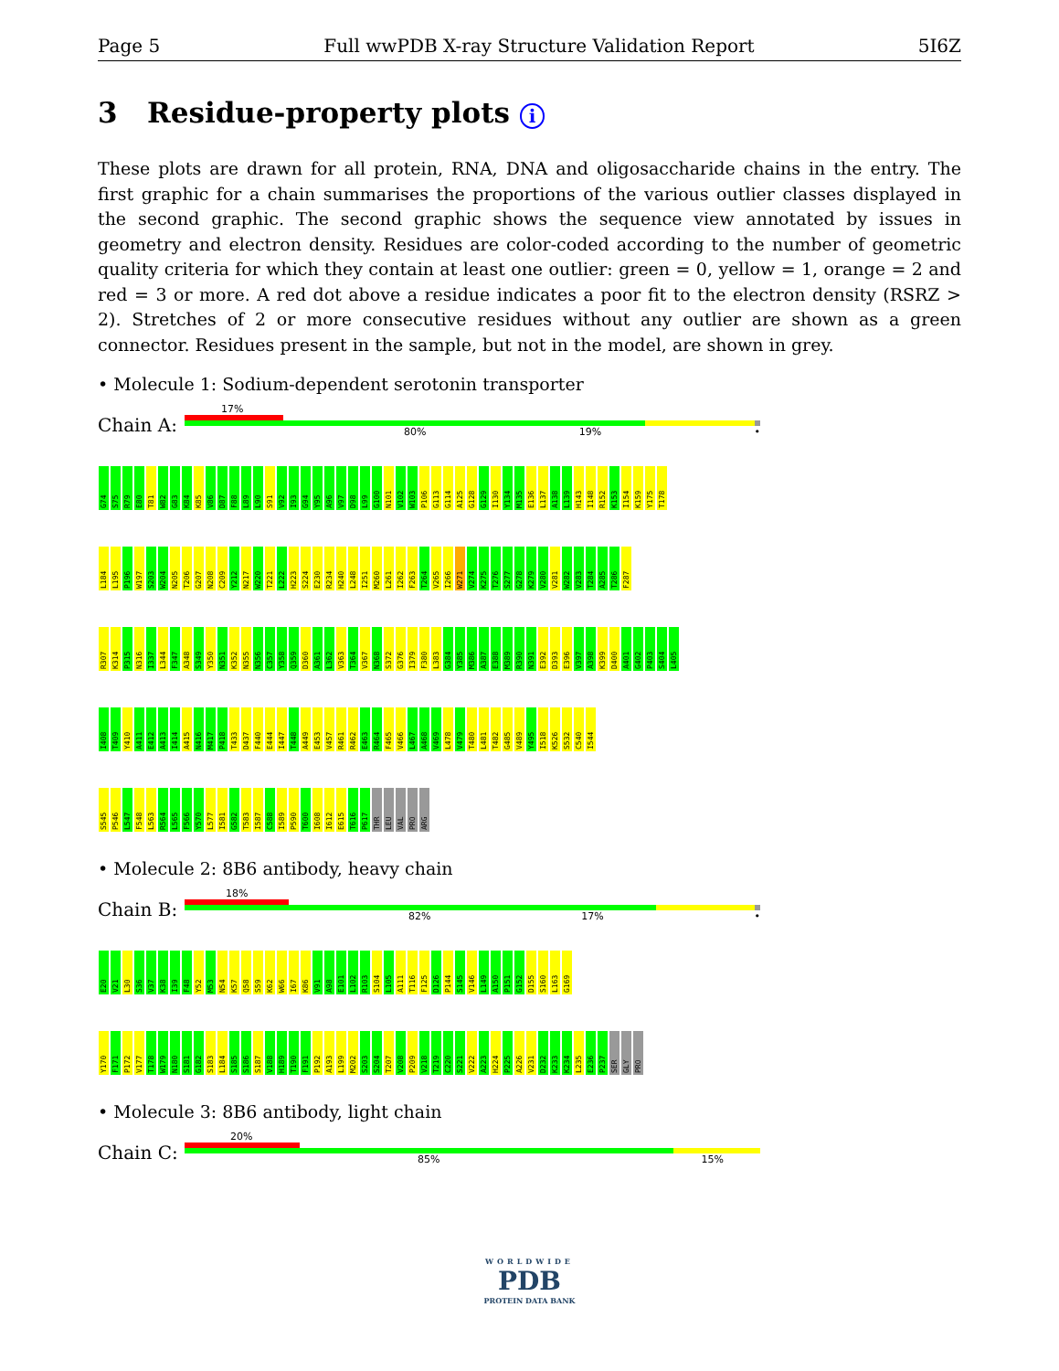Page 5 Full wwPDB X-ray Structure Validation Report 5I6Z
3 Residue-property plots i
These plots are drawn for all protein, RNA, DNA and oligosaccharide chains in the entry. The first graphic for a chain summarises the proportions of the various outlier classes displayed in the second graphic. The second graphic shows the sequence view annotated by issues in geometry and electron density. Residues are color-coded according to the number of geometric quality criteria for which they contain at least one outlier: green = 0, yellow = 1, orange = 2 and red = 3 or more. A red dot above a residue indicates a poor fit to the electron density (RSRZ > 2). Stretches of 2 or more consecutive residues without any outlier are shown as a green connector. Residues present in the sample, but not in the model, are shown in grey.
• Molecule 1: Sodium-dependent serotonin transporter
Chain A:
17%
80% 19% •
G74 S75 R79 E80 T81 W82 G83 K84 K85 V86 D87 F88 L89 L90 S91 V92 I93 G94 Y95 A96 V97 D98 L99 G100 N101 V102 W103 P106 G113 G114 A125 G128 G129 I130 Y134 M135 E136 L137 A138 L139 H143 I148 R152 K153 I154 K159 Y175 T178
L184 L195 P196 W197 S203 W204 N205 T206 G207 N208 C209 Y212 N217 W220 T221 L222 H223 S224 E230 R234 H240 L248 I251 M260 L261 I262 F263 T264 V265 I266 W271 V274 K275 T276 S277 G278 K279 V280 V281 W282 V283 T284 A285 T286 F287
R307 K314 P315 N316 I337 L344 F347 A348 S349 Y350 N351 K352 N355 N356 C357 Y358 Q359 D360 A361 L362 V363 T364 V367 N368 S372 G376 I379 F380 L383 G384 Y385 M386 A387 E388 M389 R390 N391 E392 D393 E396 V397 A398 K399 D400 A401 G402 P403 S404 L405
I408 T409 Y410 A411 E412 A413 I414 A415 N416 M417 P418 T433 D437 F440 E444 I447 T448 A449 E453 V457 R461 R462 E463 R464 F465 V466 L467 A468 V469 L478 V479 T480 L481 T482 G485 V489 Y495 I518 K526 S532 C540 I544
S545 P546 L547 F548 L563 R564 L565 F566 Y570 L577 I581 G582 T583 I587 C588 I589 P590 T600 I608 I612 E615 T616 P617 THR LEU VAL PRO ARG
• Molecule 2: 8B6 antibody, heavy chain
Chain B:
18%
82% 17% •
E20 V21 L30 S36 V37 K38 I39 F48 Y52 M53 N54 K57 Q58 S59 K62 W66 I67 K86 V91 A98 E101 L102 R103 S104 L105 A111 T116 F125 D126 P144 S145 V146 L149 A150 P151 G152 D155 S160 L163 G169
Y170 F171 P172 V177 T178 W179 N180 S181 G182 S183 L184 S185 S186 S187 V188 H189 T190 F191 P192 A193 L199 M202 S203 S204 T207 V208 P209 V218 T219 C220 S221 V222 A223 H224 P225 A226 V231 D232 K233 K234 L235 E236 P237 SER GLY PRO
• Molecule 3: 8B6 antibody, light chain
Chain C:
20%
85% 15%
WORLDWIDE
PDB
PROTEIN DATA BANK